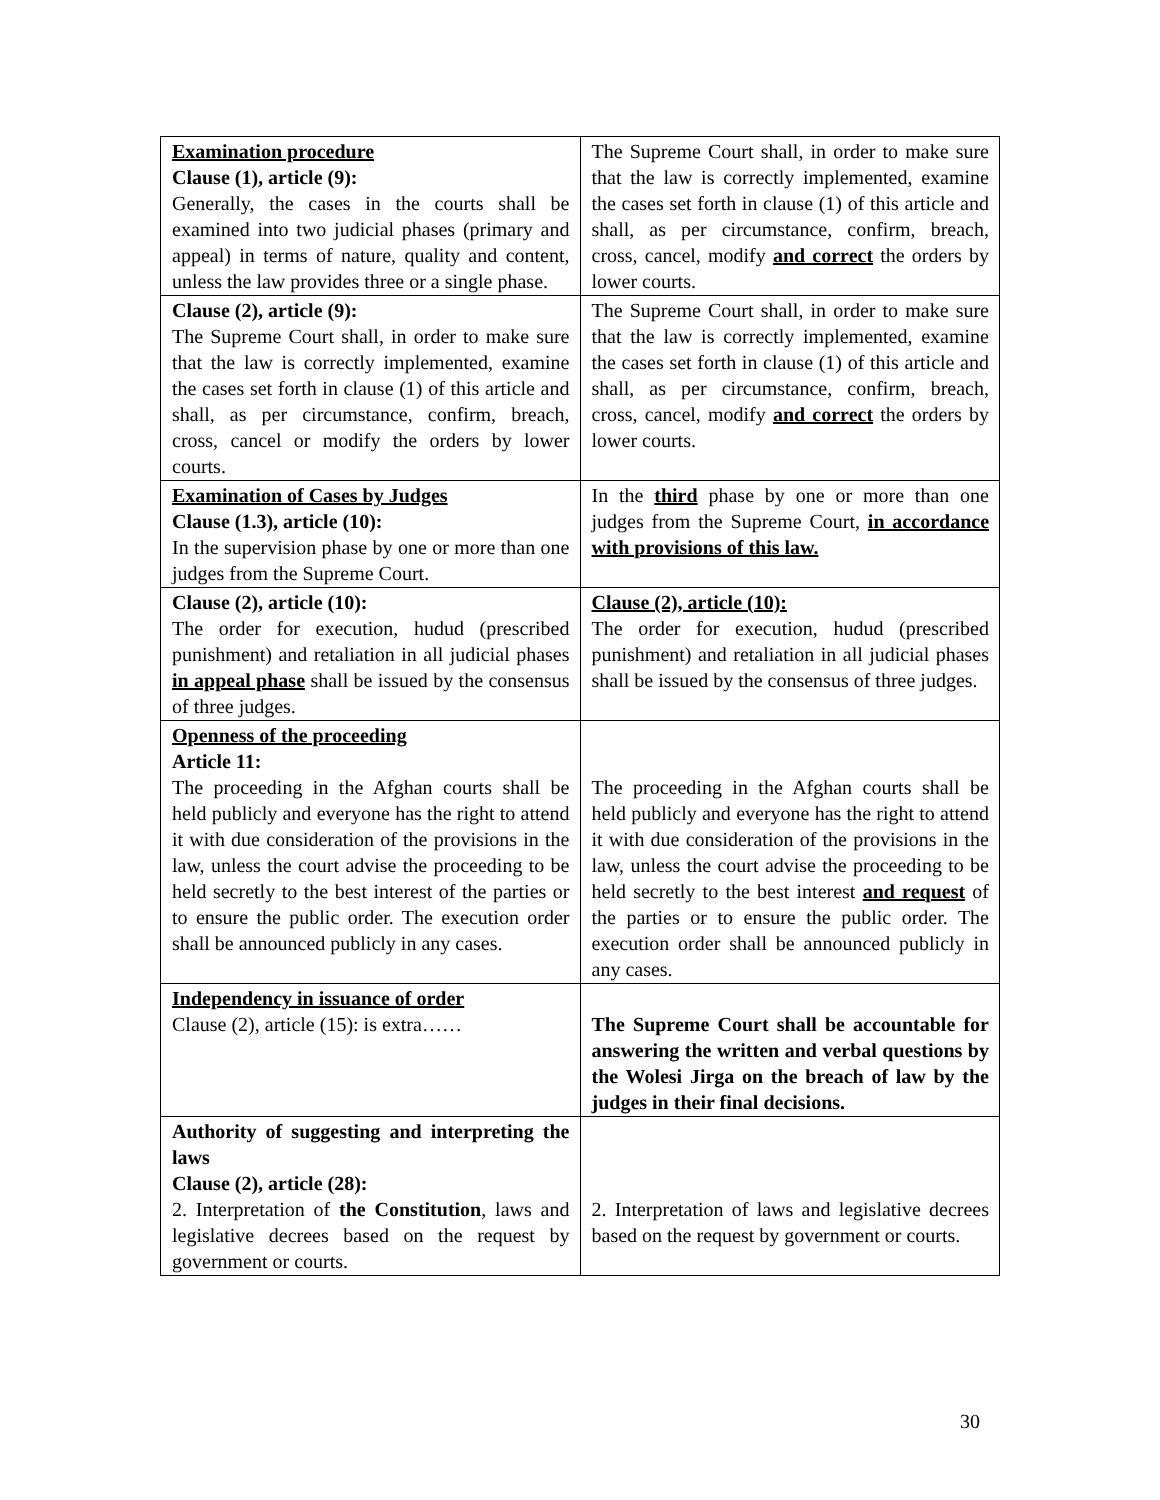| Examination procedure Clause (1), article (9): Generally, the cases in the courts shall be examined into two judicial phases (primary and appeal) in terms of nature, quality and content, unless the law provides three or a single phase. | The Supreme Court shall, in order to make sure that the law is correctly implemented, examine the cases set forth in clause (1) of this article and shall, as per circumstance, confirm, breach, cross, cancel, modify and correct the orders by lower courts. |
| Clause (2), article (9): The Supreme Court shall, in order to make sure that the law is correctly implemented, examine the cases set forth in clause (1) of this article and shall, as per circumstance, confirm, breach, cross, cancel or modify the orders by lower courts. | The Supreme Court shall, in order to make sure that the law is correctly implemented, examine the cases set forth in clause (1) of this article and shall, as per circumstance, confirm, breach, cross, cancel, modify and correct the orders by lower courts. |
| Examination of Cases by Judges Clause (1.3), article (10): In the supervision phase by one or more than one judges from the Supreme Court. | In the third phase by one or more than one judges from the Supreme Court, in accordance with provisions of this law. |
| Clause (2), article (10): The order for execution, hudud (prescribed punishment) and retaliation in all judicial phases in appeal phase shall be issued by the consensus of three judges. | Clause (2), article (10): The order for execution, hudud (prescribed punishment) and retaliation in all judicial phases shall be issued by the consensus of three judges. |
| Openness of the proceeding Article 11: The proceeding in the Afghan courts shall be held publicly and everyone has the right to attend it with due consideration of the provisions in the law, unless the court advise the proceeding to be held secretly to the best interest of the parties or to ensure the public order. The execution order shall be announced publicly in any cases. | The proceeding in the Afghan courts shall be held publicly and everyone has the right to attend it with due consideration of the provisions in the law, unless the court advise the proceeding to be held secretly to the best interest and request of the parties or to ensure the public order. The execution order shall be announced publicly in any cases. |
| Independency in issuance of order Clause (2), article (15): is extra…… | The Supreme Court shall be accountable for answering the written and verbal questions by the Wolesi Jirga on the breach of law by the judges in their final decisions. |
| Authority of suggesting and interpreting the laws Clause (2), article (28): 2. Interpretation of the Constitution , laws and legislative decrees based on the request by government or courts. | 2. Interpretation of laws and legislative decrees based on the request by government or courts. |
30